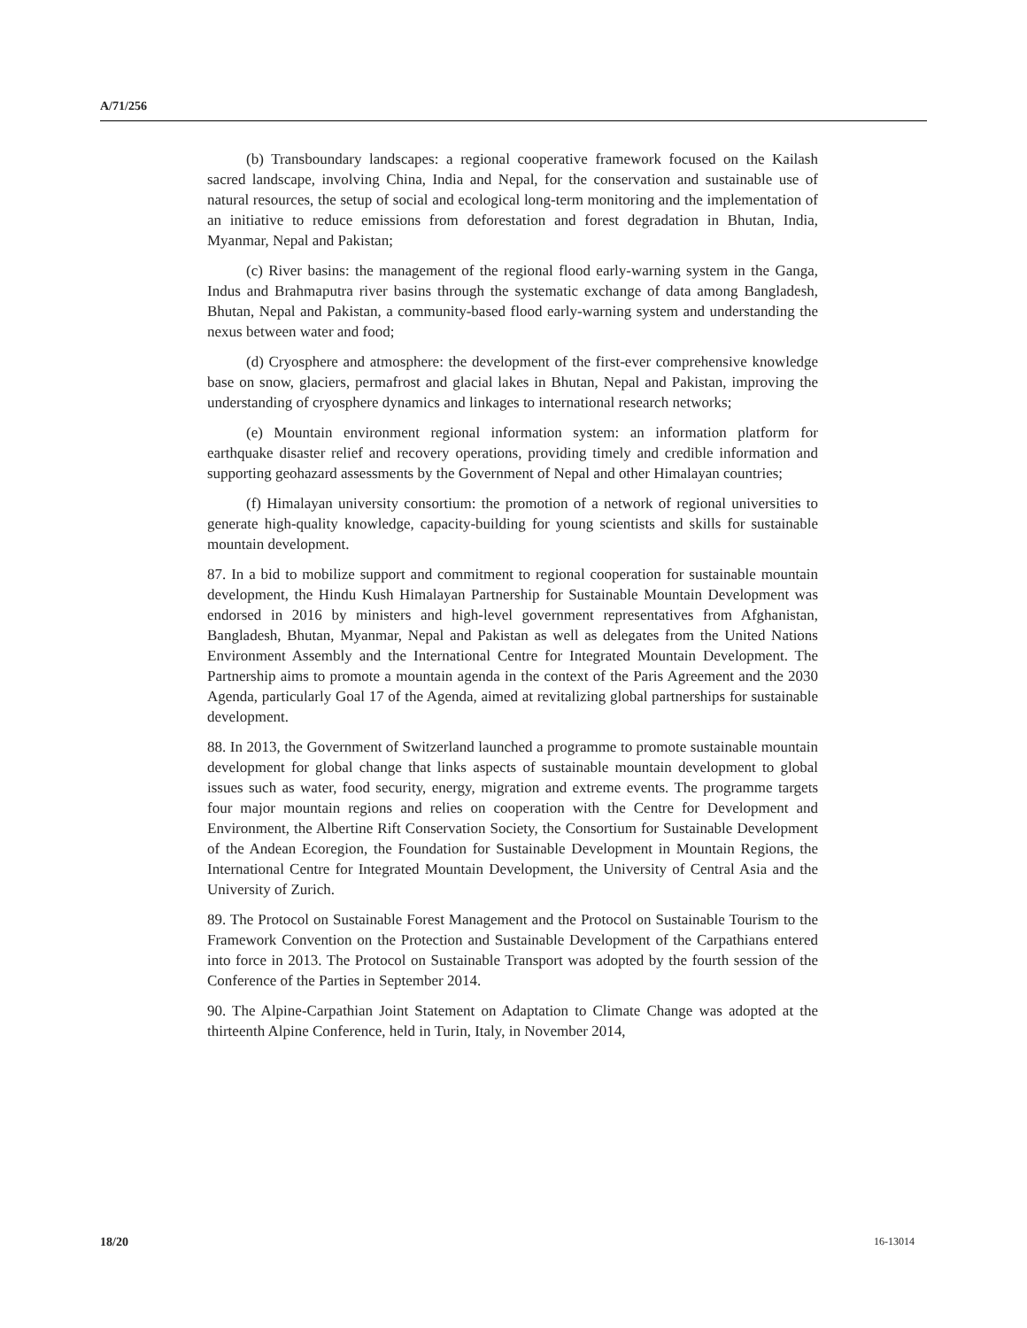A/71/256
(b) Transboundary landscapes: a regional cooperative framework focused on the Kailash sacred landscape, involving China, India and Nepal, for the conservation and sustainable use of natural resources, the setup of social and ecological long-term monitoring and the implementation of an initiative to reduce emissions from deforestation and forest degradation in Bhutan, India, Myanmar, Nepal and Pakistan;
(c) River basins: the management of the regional flood early-warning system in the Ganga, Indus and Brahmaputra river basins through the systematic exchange of data among Bangladesh, Bhutan, Nepal and Pakistan, a community-based flood early-warning system and understanding the nexus between water and food;
(d) Cryosphere and atmosphere: the development of the first-ever comprehensive knowledge base on snow, glaciers, permafrost and glacial lakes in Bhutan, Nepal and Pakistan, improving the understanding of cryosphere dynamics and linkages to international research networks;
(e) Mountain environment regional information system: an information platform for earthquake disaster relief and recovery operations, providing timely and credible information and supporting geohazard assessments by the Government of Nepal and other Himalayan countries;
(f) Himalayan university consortium: the promotion of a network of regional universities to generate high-quality knowledge, capacity-building for young scientists and skills for sustainable mountain development.
87. In a bid to mobilize support and commitment to regional cooperation for sustainable mountain development, the Hindu Kush Himalayan Partnership for Sustainable Mountain Development was endorsed in 2016 by ministers and high-level government representatives from Afghanistan, Bangladesh, Bhutan, Myanmar, Nepal and Pakistan as well as delegates from the United Nations Environment Assembly and the International Centre for Integrated Mountain Development. The Partnership aims to promote a mountain agenda in the context of the Paris Agreement and the 2030 Agenda, particularly Goal 17 of the Agenda, aimed at revitalizing global partnerships for sustainable development.
88. In 2013, the Government of Switzerland launched a programme to promote sustainable mountain development for global change that links aspects of sustainable mountain development to global issues such as water, food security, energy, migration and extreme events. The programme targets four major mountain regions and relies on cooperation with the Centre for Development and Environment, the Albertine Rift Conservation Society, the Consortium for Sustainable Development of the Andean Ecoregion, the Foundation for Sustainable Development in Mountain Regions, the International Centre for Integrated Mountain Development, the University of Central Asia and the University of Zurich.
89. The Protocol on Sustainable Forest Management and the Protocol on Sustainable Tourism to the Framework Convention on the Protection and Sustainable Development of the Carpathians entered into force in 2013. The Protocol on Sustainable Transport was adopted by the fourth session of the Conference of the Parties in September 2014.
90. The Alpine-Carpathian Joint Statement on Adaptation to Climate Change was adopted at the thirteenth Alpine Conference, held in Turin, Italy, in November 2014,
18/20 16-13014